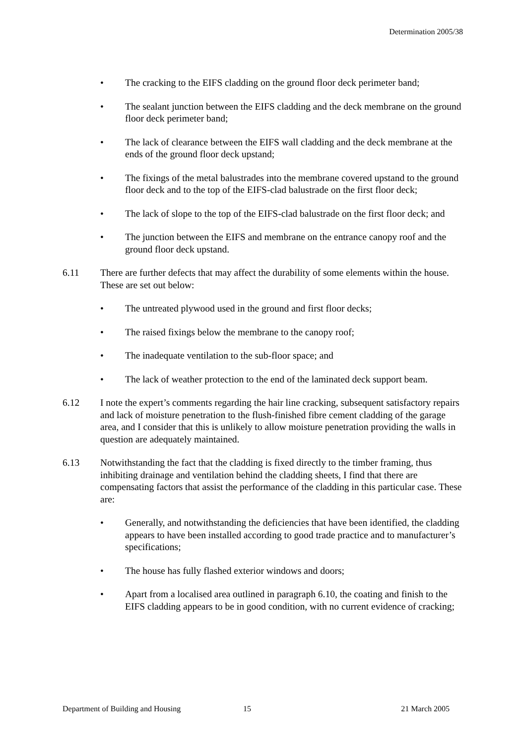Determination 2005/38
• The cracking to the EIFS cladding on the ground floor deck perimeter band;
• The sealant junction between the EIFS cladding and the deck membrane on the ground floor deck perimeter band;
• The lack of clearance between the EIFS wall cladding and the deck membrane at the ends of the ground floor deck upstand;
• The fixings of the metal balustrades into the membrane covered upstand to the ground floor deck and to the top of the EIFS-clad balustrade on the first floor deck;
• The lack of slope to the top of the EIFS-clad balustrade on the first floor deck; and
• The junction between the EIFS and membrane on the entrance canopy roof and the ground floor deck upstand.
6.11 There are further defects that may affect the durability of some elements within the house. These are set out below:
• The untreated plywood used in the ground and first floor decks;
• The raised fixings below the membrane to the canopy roof;
• The inadequate ventilation to the sub-floor space; and
• The lack of weather protection to the end of the laminated deck support beam.
6.12 I note the expert’s comments regarding the hair line cracking, subsequent satisfactory repairs and lack of moisture penetration to the flush-finished fibre cement cladding of the garage area, and I consider that this is unlikely to allow moisture penetration providing the walls in question are adequately maintained.
6.13 Notwithstanding the fact that the cladding is fixed directly to the timber framing, thus inhibiting drainage and ventilation behind the cladding sheets, I find that there are compensating factors that assist the performance of the cladding in this particular case. These are:
• Generally, and notwithstanding the deficiencies that have been identified, the cladding appears to have been installed according to good trade practice and to manufacturer’s specifications;
• The house has fully flashed exterior windows and doors;
• Apart from a localised area outlined in paragraph 6.10, the coating and finish to the EIFS cladding appears to be in good condition, with no current evidence of cracking;
Department of Building and Housing 15 21 March 2005